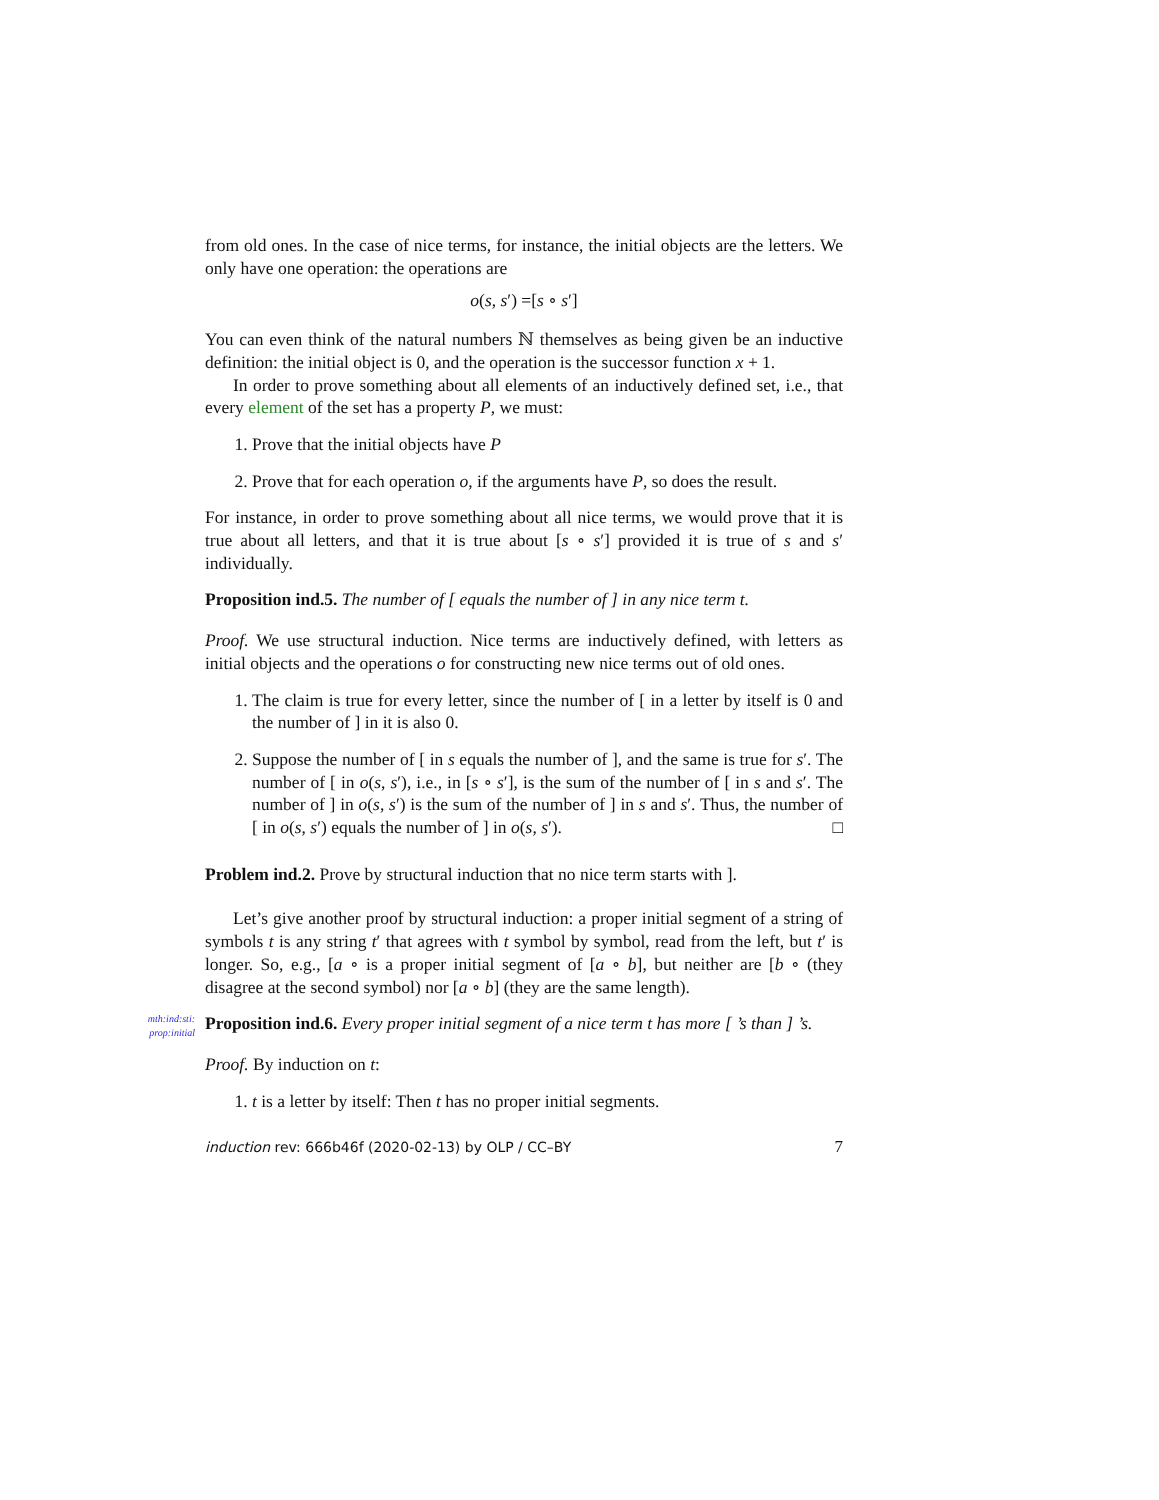from old ones. In the case of nice terms, for instance, the initial objects are the letters. We only have one operation: the operations are
o(s, s′) =[s ∘ s′]
You can even think of the natural numbers ℕ themselves as being given be an inductive definition: the initial object is 0, and the operation is the successor function x + 1.
In order to prove something about all elements of an inductively defined set, i.e., that every element of the set has a property P, we must:
1. Prove that the initial objects have P
2. Prove that for each operation o, if the arguments have P, so does the result.
For instance, in order to prove something about all nice terms, we would prove that it is true about all letters, and that it is true about [s ∘ s′] provided it is true of s and s′ individually.
Proposition ind.5. The number of [ equals the number of ] in any nice term t.
Proof. We use structural induction. Nice terms are inductively defined, with letters as initial objects and the operations o for constructing new nice terms out of old ones.
1. The claim is true for every letter, since the number of [ in a letter by itself is 0 and the number of ] in it is also 0.
2. Suppose the number of [ in s equals the number of ], and the same is true for s′. The number of [ in o(s, s′), i.e., in [s ∘ s′], is the sum of the number of [ in s and s′. The number of ] in o(s, s′) is the sum of the number of ] in s and s′. Thus, the number of [ in o(s, s′) equals the number of ] in o(s, s′). □
Problem ind.2. Prove by structural induction that no nice term starts with ].
Let’s give another proof by structural induction: a proper initial segment of a string of symbols t is any string t′ that agrees with t symbol by symbol, read from the left, but t′ is longer. So, e.g., [a ∘ is a proper initial segment of [a ∘ b], but neither are [b ∘ (they disagree at the second symbol) nor [a ∘ b] (they are the same length).
mth:ind:sti: prop:initial Proposition ind.6. Every proper initial segment of a nice term t has more [ ’s than ] ’s.
Proof. By induction on t:
1. t is a letter by itself: Then t has no proper initial segments.
induction rev: 666b46f (2020-02-13) by OLP / CC–BY 7